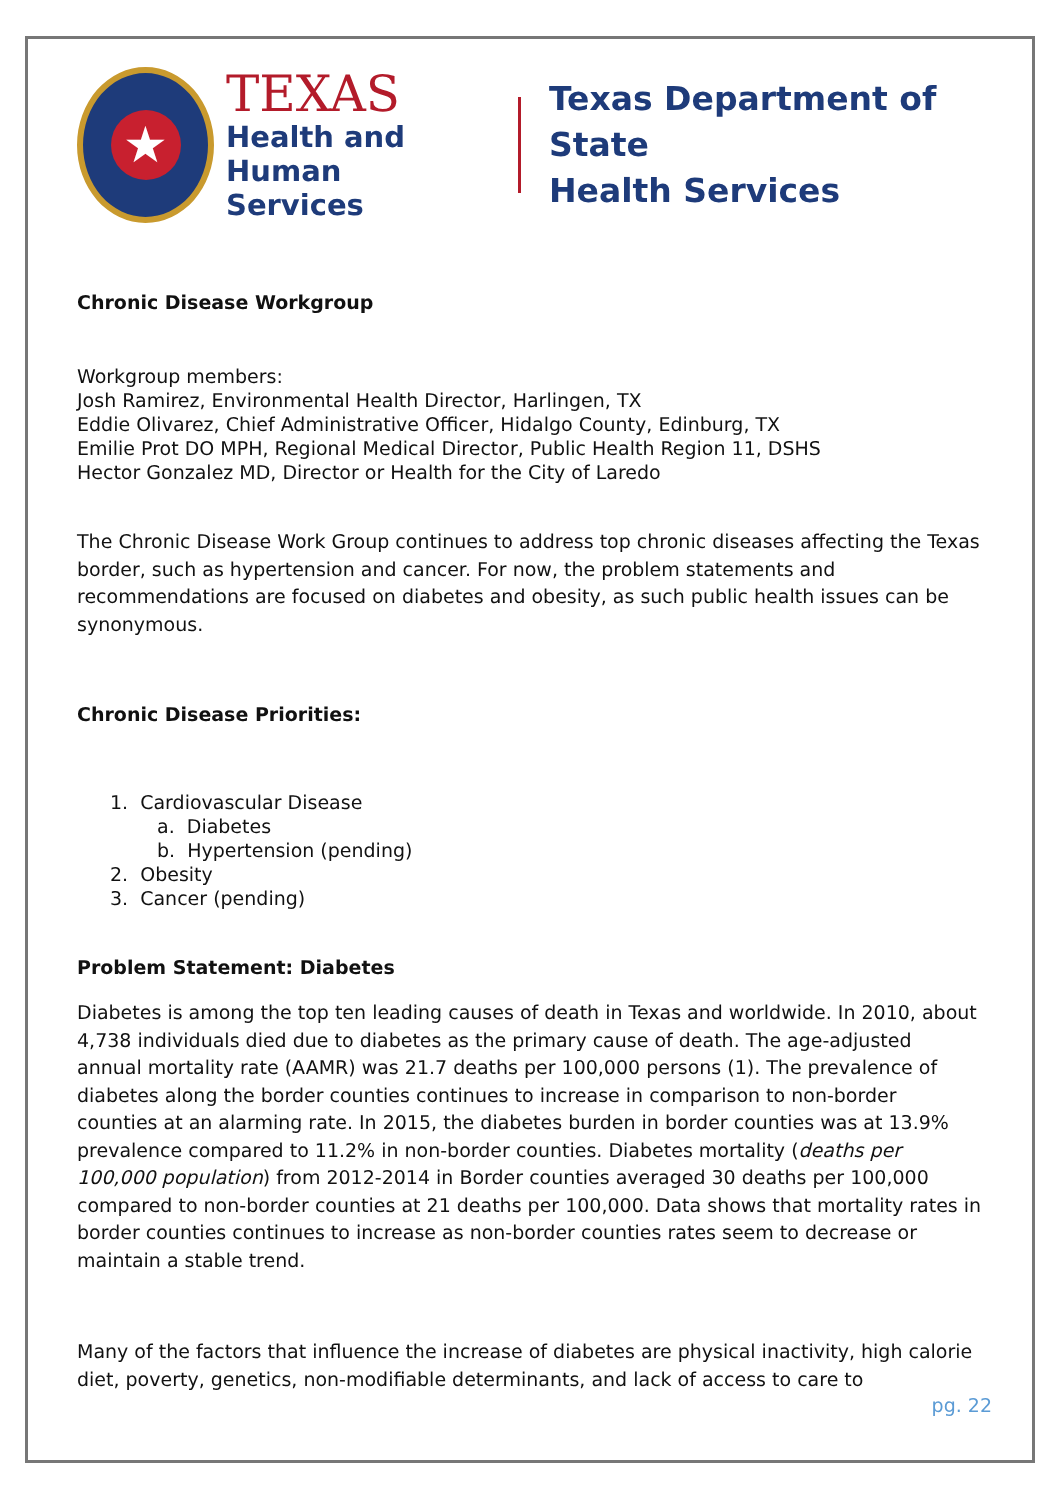★
TEXAS
Health and Human
Services
Texas Department of State
Health Services
Chronic Disease Workgroup
Workgroup members:
Josh Ramirez, Environmental Health Director, Harlingen, TX
Eddie Olivarez, Chief Administrative Officer, Hidalgo County, Edinburg, TX
Emilie Prot DO MPH, Regional Medical Director, Public Health Region 11, DSHS
Hector Gonzalez MD, Director or Health for the City of Laredo
The Chronic Disease Work Group continues to address top chronic diseases affecting the Texas border, such as hypertension and cancer. For now, the problem statements and recommendations are focused on diabetes and obesity, as such public health issues can be synonymous.
Chronic Disease Priorities:
1. Cardiovascular Disease
a. Diabetes
b. Hypertension (pending)
2. Obesity
3. Cancer (pending)
Problem Statement: Diabetes
Diabetes is among the top ten leading causes of death in Texas and worldwide. In 2010, about 4,738 individuals died due to diabetes as the primary cause of death. The age-adjusted annual mortality rate (AAMR) was 21.7 deaths per 100,000 persons (1). The prevalence of diabetes along the border counties continues to increase in comparison to non-border counties at an alarming rate. In 2015, the diabetes burden in border counties was at 13.9% prevalence compared to 11.2% in non-border counties. Diabetes mortality (deaths per 100,000 population) from 2012-2014 in Border counties averaged 30 deaths per 100,000 compared to non-border counties at 21 deaths per 100,000. Data shows that mortality rates in border counties continues to increase as non-border counties rates seem to decrease or maintain a stable trend.
Many of the factors that influence the increase of diabetes are physical inactivity, high calorie diet, poverty, genetics, non-modifiable determinants, and lack of access to care to
pg. 22